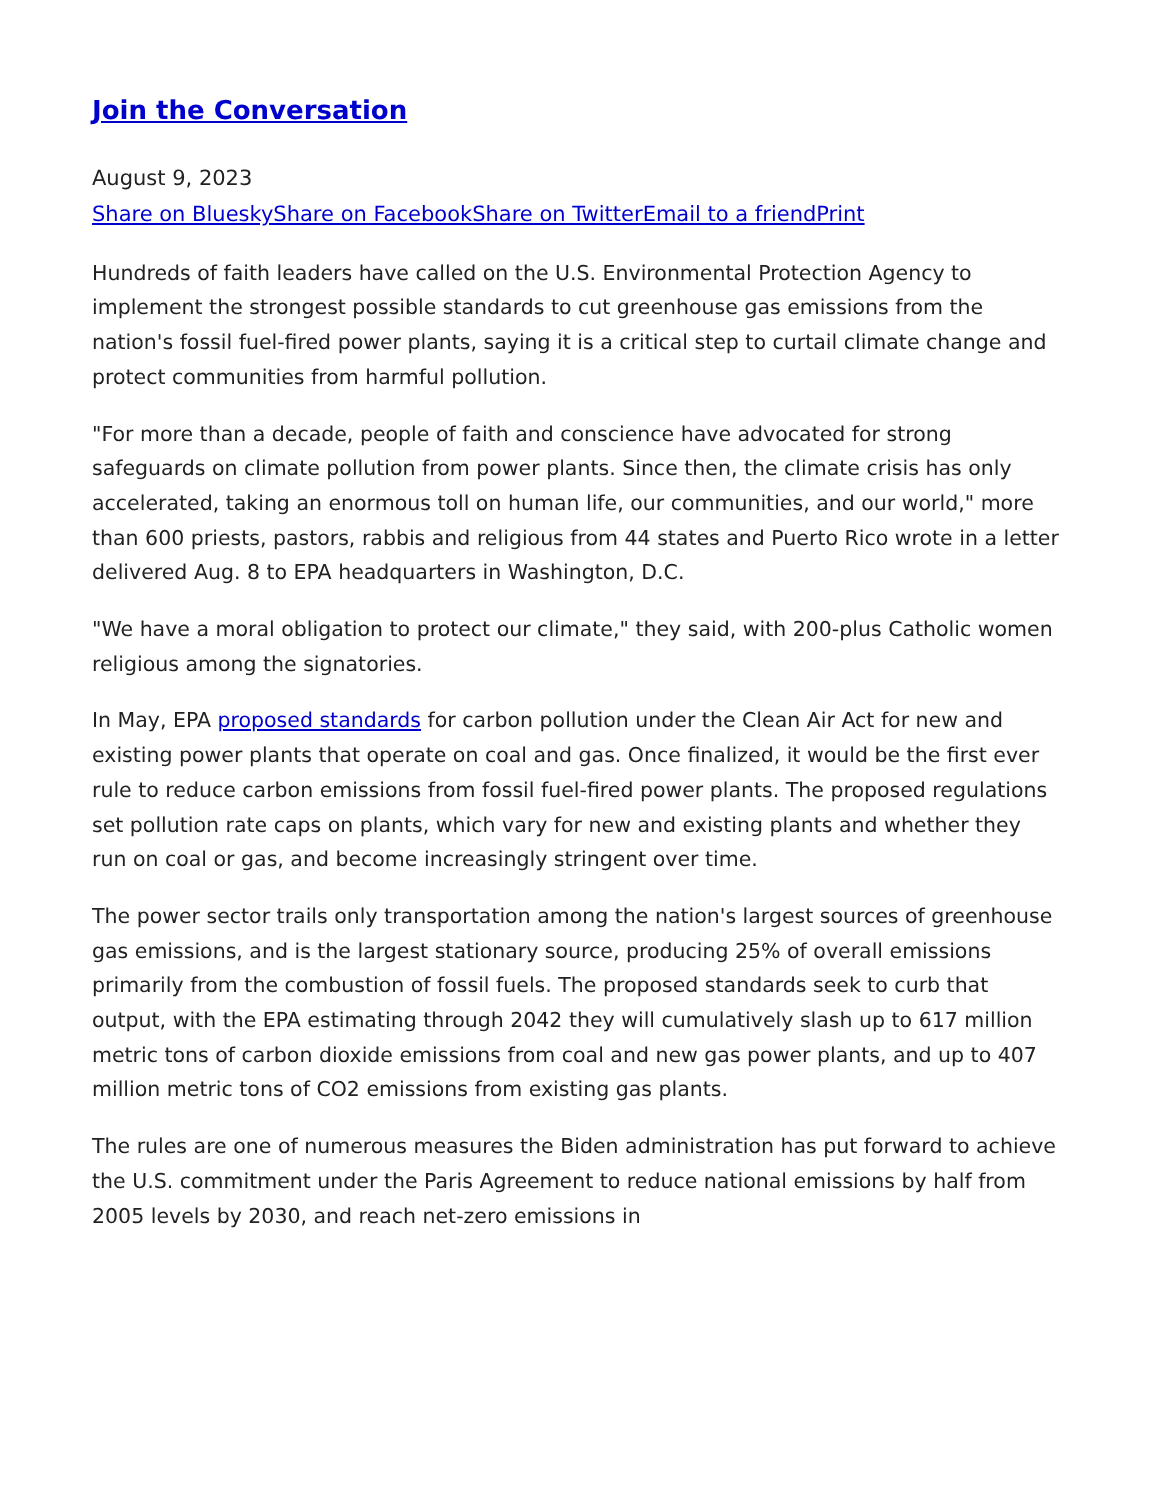Join the Conversation
August 9, 2023
Share on BlueskyShare on FacebookShare on TwitterEmail to a friendPrint
Hundreds of faith leaders have called on the U.S. Environmental Protection Agency to implement the strongest possible standards to cut greenhouse gas emissions from the nation's fossil fuel-fired power plants, saying it is a critical step to curtail climate change and protect communities from harmful pollution.
"For more than a decade, people of faith and conscience have advocated for strong safeguards on climate pollution from power plants. Since then, the climate crisis has only accelerated, taking an enormous toll on human life, our communities, and our world," more than 600 priests, pastors, rabbis and religious from 44 states and Puerto Rico wrote in a letter delivered Aug. 8 to EPA headquarters in Washington, D.C.
"We have a moral obligation to protect our climate," they said, with 200-plus Catholic women religious among the signatories.
In May, EPA proposed standards for carbon pollution under the Clean Air Act for new and existing power plants that operate on coal and gas. Once finalized, it would be the first ever rule to reduce carbon emissions from fossil fuel-fired power plants. The proposed regulations set pollution rate caps on plants, which vary for new and existing plants and whether they run on coal or gas, and become increasingly stringent over time.
The power sector trails only transportation among the nation's largest sources of greenhouse gas emissions, and is the largest stationary source, producing 25% of overall emissions primarily from the combustion of fossil fuels. The proposed standards seek to curb that output, with the EPA estimating through 2042 they will cumulatively slash up to 617 million metric tons of carbon dioxide emissions from coal and new gas power plants, and up to 407 million metric tons of CO2 emissions from existing gas plants.
The rules are one of numerous measures the Biden administration has put forward to achieve the U.S. commitment under the Paris Agreement to reduce national emissions by half from 2005 levels by 2030, and reach net-zero emissions in